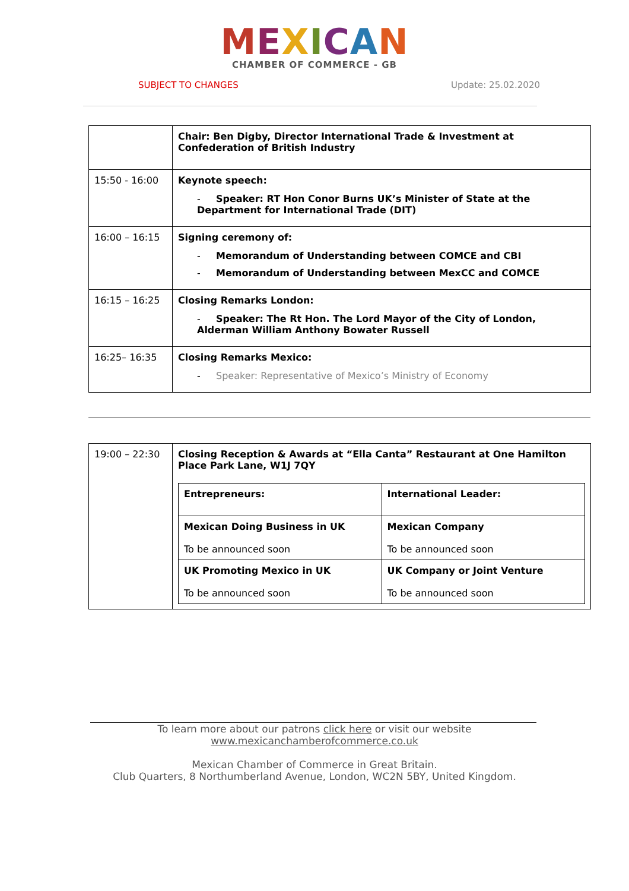MEXICAN
CHAMBER OF COMMERCE - GB
SUBJECT TO CHANGES Update: 25.02.2020
| | Chair: Ben Digby, Director International Trade & Investment at Confederation of British Industry |
| 15:50 - 16:00 | Keynote speech: - Speaker: RT Hon Conor Burns UK’s Minister of State at the Department for International Trade (DIT) |
| 16:00 – 16:15 | Signing ceremony of: - Memorandum of Understanding between COMCE and CBI - Memorandum of Understanding between MexCC and COMCE |
| 16:15 – 16:25 | Closing Remarks London: - Speaker: The Rt Hon. The Lord Mayor of the City of London, Alderman William Anthony Bowater Russell |
| 16:25– 16:35 | Closing Remarks Mexico: - Speaker: Representative of Mexico’s Ministry of Economy |
| 19:00 – 22:30 | Closing Reception & Awards at “Ella Canta” Restaurant at One Hamilton Place Park Lane, W1J 7QY / Entrepreneurs: / International Leader: / / Mexican Doing Business in UK To be announced soon / Mexican Company To be announced soon / / UK Promoting Mexico in UK To be announced soon / UK Company or Joint Venture To be announced soon / |
To learn more about our patrons click here or visit our website
www.mexicanchamberofcommerce.co.uk
Mexican Chamber of Commerce in Great Britain.
Club Quarters, 8 Northumberland Avenue, London, WC2N 5BY, United Kingdom.